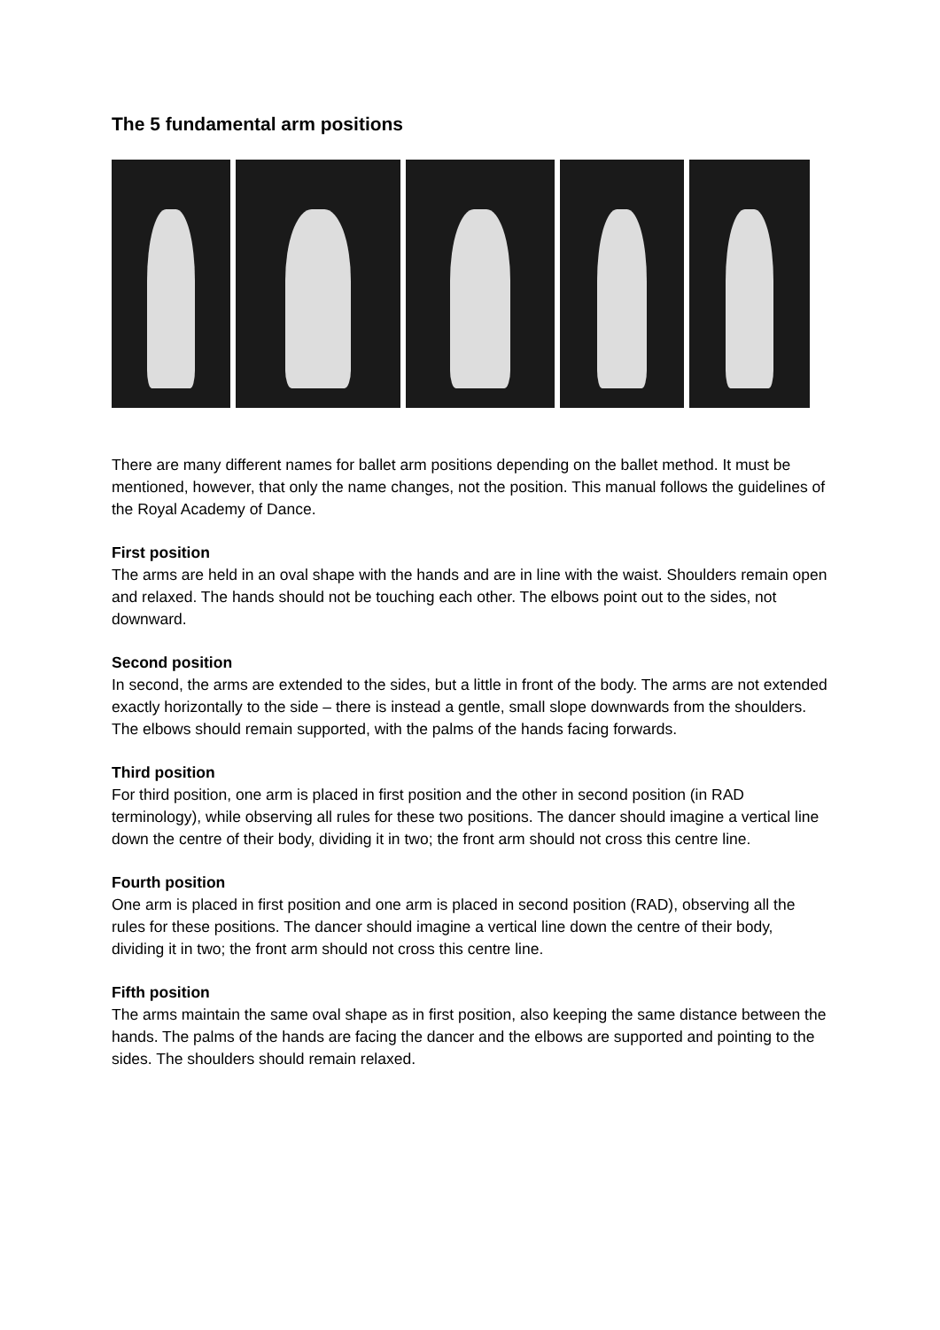The 5 fundamental arm positions
There are many different names for ballet arm positions depending on the ballet method. It must be mentioned, however, that only the name changes, not the position. This manual follows the guidelines of the Royal Academy of Dance.
First position
The arms are held in an oval shape with the hands and are in line with the waist. Shoulders remain open and relaxed. The hands should not be touching each other. The elbows point out to the sides, not downward.
Second position
In second, the arms are extended to the sides, but a little in front of the body. The arms are not extended exactly horizontally to the side – there is instead a gentle, small slope downwards from the shoulders. The elbows should remain supported, with the palms of the hands facing forwards.
Third position
For third position, one arm is placed in first position and the other in second position (in RAD terminology), while observing all rules for these two positions. The dancer should imagine a vertical line down the centre of their body, dividing it in two; the front arm should not cross this centre line.
Fourth position
One arm is placed in first position and one arm is placed in second position (RAD), observing all the rules for these positions. The dancer should imagine a vertical line down the centre of their body, dividing it in two; the front arm should not cross this centre line.
Fifth position
The arms maintain the same oval shape as in first position, also keeping the same distance between the hands. The palms of the hands are facing the dancer and the elbows are supported and pointing to the sides. The shoulders should remain relaxed.